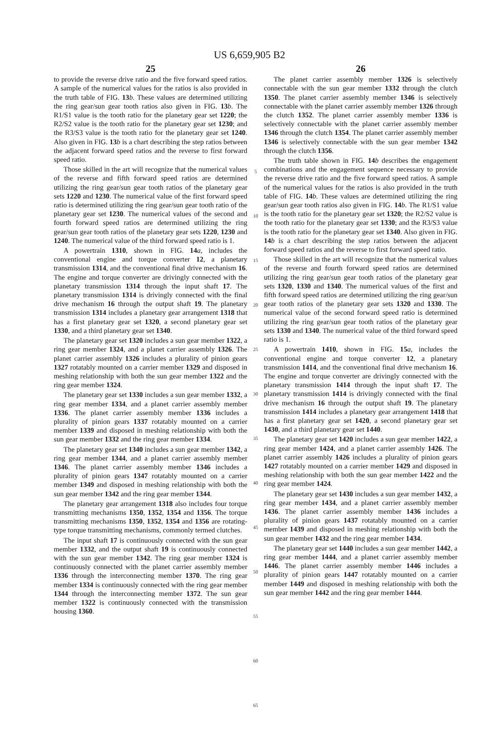US 6,659,905 B2
25
to provide the reverse drive ratio and the five forward speed ratios. A sample of the numerical values for the ratios is also provided in the truth table of FIG. 13 b. These values are determined utilizing the ring gear/sun gear tooth ratios also given in FIG. 13 b. The R1/S1 value is the tooth ratio for the planetary gear set 1220; the R2/S2 value is the tooth ratio for the planetary gear set 1230; and the R3/S3 value is the tooth ratio for the planetary gear set 1240. Also given in FIG. 13 b is a chart describing the step ratios between the adjacent forward speed ratios and the reverse to first forward speed ratio.
Those skilled in the art will recognize that the numerical values of the reverse and fifth forward speed ratios are determined utilizing the ring gear/sun gear tooth ratios of the planetary gear sets 1220 and 1230. The numerical value of the first forward speed ratio is determined utilizing the ring gear/sun gear tooth ratio of the planetary gear set 1230. The numerical values of the second and fourth forward speed ratios are determined utilizing the ring gear/sun gear tooth ratios of the planetary gear sets 1220, 1230 and 1240. The numerical value of the third forward speed ratio is 1.
A powertrain 1310, shown in FIG. 14 a, includes the conventional engine and torque converter 12, a planetary transmission 1314, and the conventional final drive mechanism 16. The engine and torque converter are drivingly connected with the planetary transmission 1314 through the input shaft 17. The planetary transmission 1314 is drivingly connected with the final drive mechanism 16 through the output shaft 19. The planetary transmission 1314 includes a planetary gear arrangement 1318 that has a first planetary gear set 1320, a second planetary gear set 1330, and a third planetary gear set 1340.
The planetary gear set 1320 includes a sun gear member 1322, a ring gear member 1324, and a planet carrier assembly 1326. The planet carrier assembly 1326 includes a plurality of pinion gears 1327 rotatably mounted on a carrier member 1329 and disposed in meshing relationship with both the sun gear member 1322 and the ring gear member 1324.
The planetary gear set 1330 includes a sun gear member 1332, a ring gear member 1334, and a planet carrier assembly member 1336. The planet carrier assembly member 1336 includes a plurality of pinion gears 1337 rotatably mounted on a carrier member 1339 and disposed in meshing relationship with both the sun gear member 1332 and the ring gear member 1334.
The planetary gear set 1340 includes a sun gear member 1342, a ring gear member 1344, and a planet carrier assembly member 1346. The planet carrier assembly member 1346 includes a plurality of pinion gears 1347 rotatably mounted on a carrier member 1349 and disposed in meshing relationship with both the sun gear member 1342 and the ring gear member 1344.
The planetary gear arrangement 1318 also includes four torque transmitting mechanisms 1350, 1352, 1354 and 1356. The torque transmitting mechanisms 1350, 1352, 1354 and 1356 are rotating-type torque transmitting mechanisms, commonly termed clutches.
The input shaft 17 is continuously connected with the sun gear member 1332, and the output shaft 19 is continuously connected with the sun gear member 1342. The ring gear member 1324 is continuously connected with the planet carrier assembly member 1336 through the interconnecting member 1370. The ring gear member 1334 is continuously connected with the ring gear member 1344 through the interconnecting member 1372. The sun gear member 1322 is continuously connected with the transmission housing 1360.
5
10
15
20
25
30
35
40
45
50
55
60
65
26
The planet carrier assembly member 1326 is selectively connectable with the sun gear member 1332 through the clutch 1350. The planet carrier assembly member 1346 is selectively connectable with the planet carrier assembly member 1326 through the clutch 1352. The planet carrier assembly member 1336 is selectively connectable with the planet carrier assembly member 1346 through the clutch 1354. The planet carrier assembly member 1346 is selectively connectable with the sun gear member 1342 through the clutch 1356.
The truth table shown in FIG. 14 b describes the engagement combinations and the engagement sequence necessary to provide the reverse drive ratio and the five forward speed ratios. A sample of the numerical values for the ratios is also provided in the truth table of FIG. 14 b. These values are determined utilizing the ring gear/sun gear tooth ratios also given in FIG. 14 b. The R1/S1 value is the tooth ratio for the planetary gear set 1320; the R2/S2 value is the tooth ratio for the planetary gear set 1330; and the R3/S3 value is the tooth ratio for the planetary gear set 1340. Also given in FIG. 14 b is a chart describing the step ratios between the adjacent forward speed ratios and the reverse to first forward speed ratio.
Those skilled in the art will recognize that the numerical values of the reverse and fourth forward speed ratios are determined utilizing the ring gear/sun gear tooth ratios of the planetary gear sets 1320, 1330 and 1340. The numerical values of the first and fifth forward speed ratios are determined utilizing the ring gear/sun gear tooth ratios of the planetary gear sets 1320 and 1330. The numerical value of the second forward speed ratio is determined utilizing the ring gear/sun gear tooth ratios of the planetary gear sets 1330 and 1340. The numerical value of the third forward speed ratio is 1.
A powertrain 1410, shown in FIG. 15 a, includes the conventional engine and torque converter 12, a planetary transmission 1414, and the conventional final drive mechanism 16. The engine and torque converter are drivingly connected with the planetary transmission 1414 through the input shaft 17. The planetary transmission 1414 is drivingly connected with the final drive mechanism 16 through the output shaft 19. The planetary transmission 1414 includes a planetary gear arrangement 1418 that has a first planetary gear set 1420, a second planetary gear set 1430, and a third planetary gear set 1440.
The planetary gear set 1420 includes a sun gear member 1422, a ring gear member 1424, and a planet carrier assembly 1426. The planet carrier assembly 1426 includes a plurality of pinion gears 1427 rotatably mounted on a carrier member 1429 and disposed in meshing relationship with both the sun gear member 1422 and the ring gear member 1424.
The planetary gear set 1430 includes a sun gear member 1432, a ring gear member 1434, and a planet carrier assembly member 1436. The planet carrier assembly member 1436 includes a plurality of pinion gears 1437 rotatably mounted on a carrier member 1439 and disposed in meshing relationship with both the sun gear member 1432 and the ring gear member 1434.
The planetary gear set 1440 includes a sun gear member 1442, a ring gear member 1444, and a planet carrier assembly member 1446. The planet carrier assembly member 1446 includes a plurality of pinion gears 1447 rotatably mounted on a carrier member 1449 and disposed in meshing relationship with both the sun gear member 1442 and the ring gear member 1444.